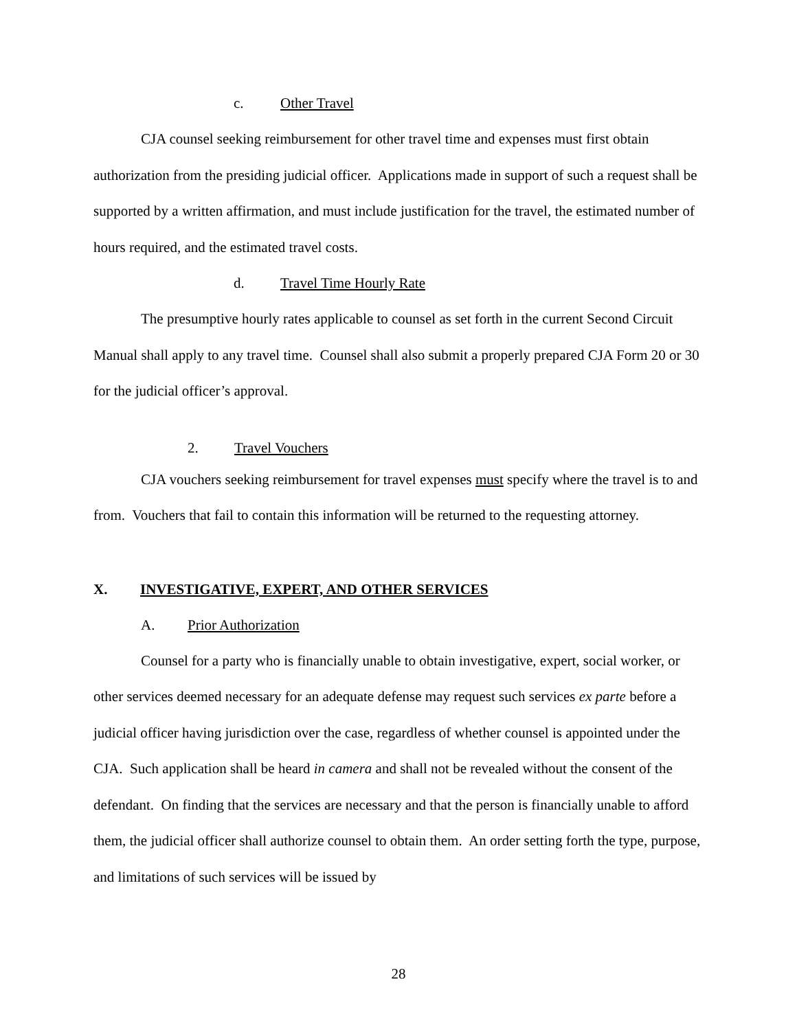c. Other Travel
CJA counsel seeking reimbursement for other travel time and expenses must first obtain authorization from the presiding judicial officer. Applications made in support of such a request shall be supported by a written affirmation, and must include justification for the travel, the estimated number of hours required, and the estimated travel costs.
d. Travel Time Hourly Rate
The presumptive hourly rates applicable to counsel as set forth in the current Second Circuit Manual shall apply to any travel time. Counsel shall also submit a properly prepared CJA Form 20 or 30 for the judicial officer’s approval.
2. Travel Vouchers
CJA vouchers seeking reimbursement for travel expenses must specify where the travel is to and from. Vouchers that fail to contain this information will be returned to the requesting attorney.
X. INVESTIGATIVE, EXPERT, AND OTHER SERVICES
A. Prior Authorization
Counsel for a party who is financially unable to obtain investigative, expert, social worker, or other services deemed necessary for an adequate defense may request such services ex parte before a judicial officer having jurisdiction over the case, regardless of whether counsel is appointed under the CJA. Such application shall be heard in camera and shall not be revealed without the consent of the defendant. On finding that the services are necessary and that the person is financially unable to afford them, the judicial officer shall authorize counsel to obtain them. An order setting forth the type, purpose, and limitations of such services will be issued by
28